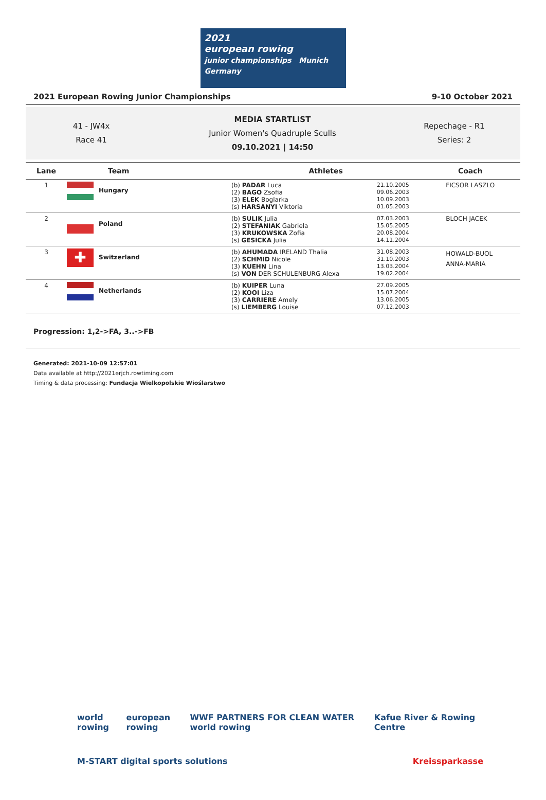2021
european rowing
junior championships Munich Germany
2021 European Rowing Junior Championships 9-10 October 2021
41 - JW4x
Race 41
MEDIA STARTLIST
Junior Women's Quadruple Sculls
09.10.2021 | 14:50
Repechage - R1
Series: 2
| Lane | Team | Athletes | | Coach |
| --- | --- | --- | --- | --- |
| 1 | Hungary | (b) PADAR Luca (2) BAGO Zsofia (3) ELEK Boglarka (s) HARSANYI Viktoria | 21.10.2005 09.06.2003 10.09.2003 01.05.2003 | FICSOR LASZLO |
| 2 | Poland | (b) SULIK Julia (2) STEFANIAK Gabriela (3) KRUKOWSKA Zofia (s) GESICKA Julia | 07.03.2003 15.05.2005 20.08.2004 14.11.2004 | BLOCH JACEK |
| 3 | ✚ Switzerland | (b) AHUMADA IRELAND Thalia (2) SCHMID Nicole (3) KUEHN Lina (s) VON DER SCHULENBURG Alexa | 31.08.2003 31.10.2003 13.03.2004 19.02.2004 | HOWALD-BUOL ANNA-MARIA |
| 4 | Netherlands | (b) KUIPER Luna (2) KOOI Liza (3) CARRIERE Amely (s) LIEMBERG Louise | 27.09.2005 15.07.2004 13.06.2005 07.12.2003 | |
Progression: 1,2->FA, 3..->FB
Generated: 2021-10-09 12:57:01
Data available at http://2021erjch.rowtiming.com
Timing & data processing: Fundacja Wielkopolskie Wioślarstwo
world rowing european rowing WWF PARTNERS FOR CLEAN WATER world rowing Kafue River & Rowing Centre
M-START digital sports solutions Kreissparkasse